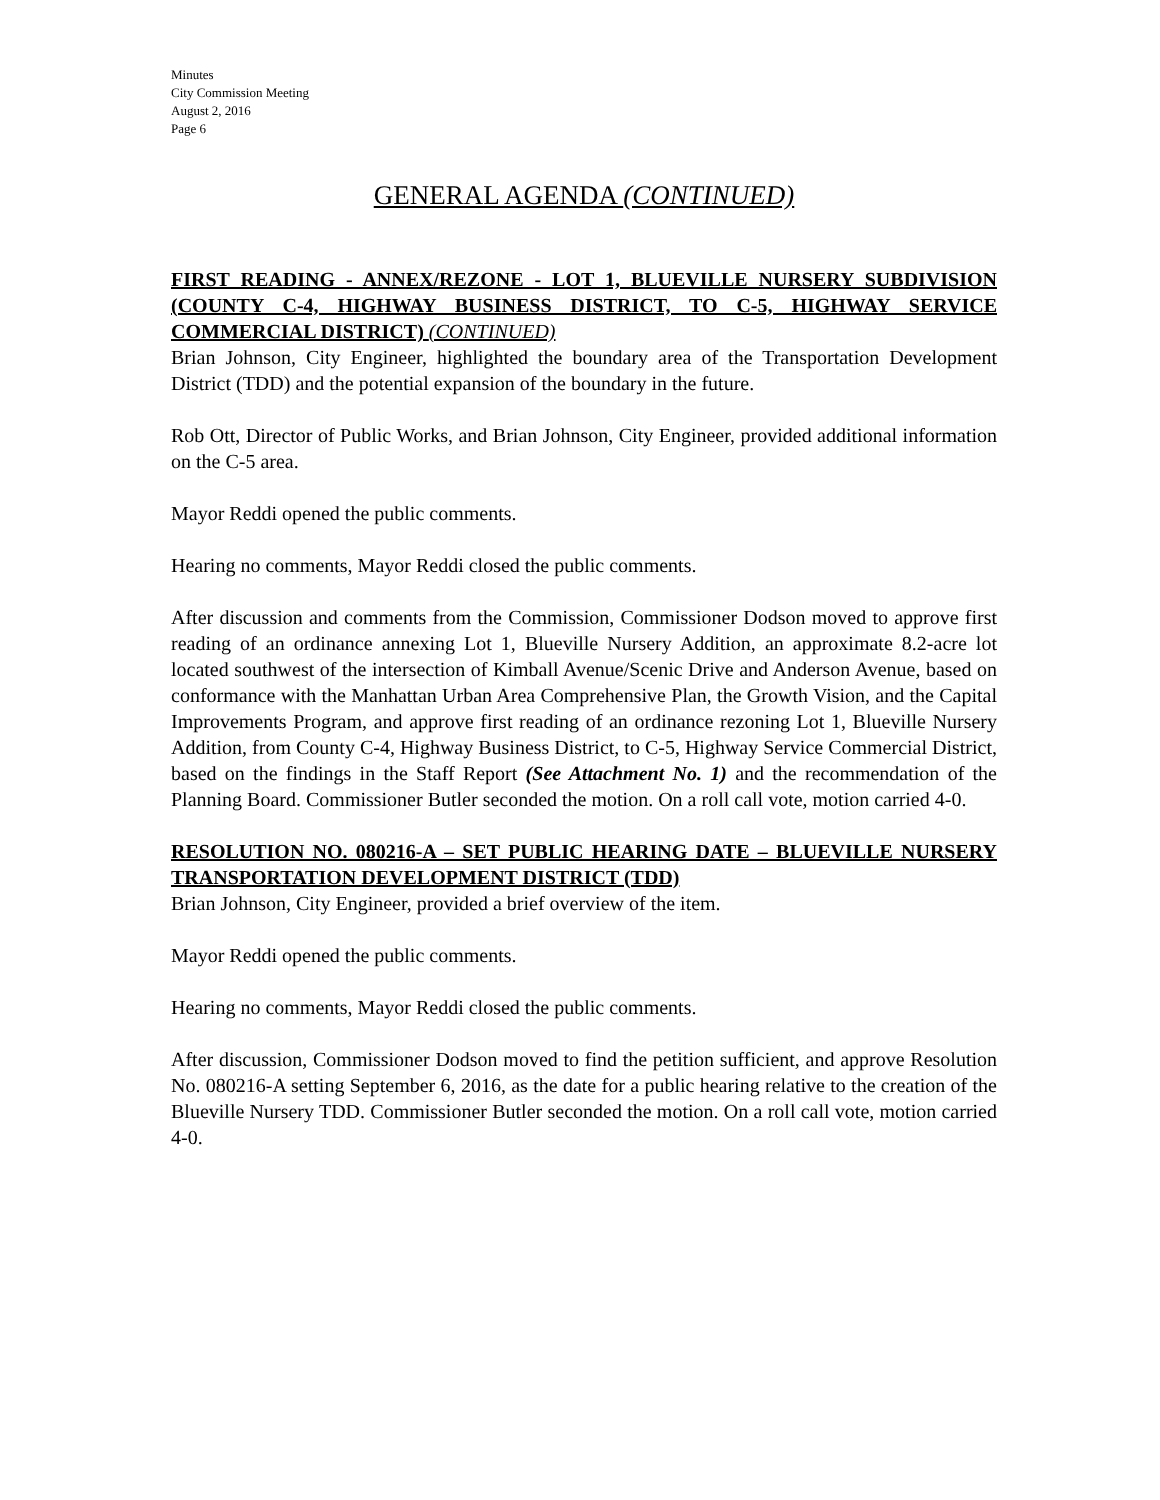Minutes
City Commission Meeting
August 2, 2016
Page 6
GENERAL AGENDA (CONTINUED)
FIRST READING - ANNEX/REZONE - LOT 1, BLUEVILLE NURSERY SUBDIVISION (COUNTY C-4, HIGHWAY BUSINESS DISTRICT, TO C-5, HIGHWAY SERVICE COMMERCIAL DISTRICT) (CONTINUED)
Brian Johnson, City Engineer, highlighted the boundary area of the Transportation Development District (TDD) and the potential expansion of the boundary in the future.
Rob Ott, Director of Public Works, and Brian Johnson, City Engineer, provided additional information on the C-5 area.
Mayor Reddi opened the public comments.
Hearing no comments, Mayor Reddi closed the public comments.
After discussion and comments from the Commission, Commissioner Dodson moved to approve first reading of an ordinance annexing Lot 1, Blueville Nursery Addition, an approximate 8.2-acre lot located southwest of the intersection of Kimball Avenue/Scenic Drive and Anderson Avenue, based on conformance with the Manhattan Urban Area Comprehensive Plan, the Growth Vision, and the Capital Improvements Program, and approve first reading of an ordinance rezoning Lot 1, Blueville Nursery Addition, from County C-4, Highway Business District, to C-5, Highway Service Commercial District, based on the findings in the Staff Report (See Attachment No. 1) and the recommendation of the Planning Board. Commissioner Butler seconded the motion. On a roll call vote, motion carried 4-0.
RESOLUTION NO. 080216-A – SET PUBLIC HEARING DATE – BLUEVILLE NURSERY TRANSPORTATION DEVELOPMENT DISTRICT (TDD)
Brian Johnson, City Engineer, provided a brief overview of the item.
Mayor Reddi opened the public comments.
Hearing no comments, Mayor Reddi closed the public comments.
After discussion, Commissioner Dodson moved to find the petition sufficient, and approve Resolution No. 080216-A setting September 6, 2016, as the date for a public hearing relative to the creation of the Blueville Nursery TDD. Commissioner Butler seconded the motion. On a roll call vote, motion carried 4-0.